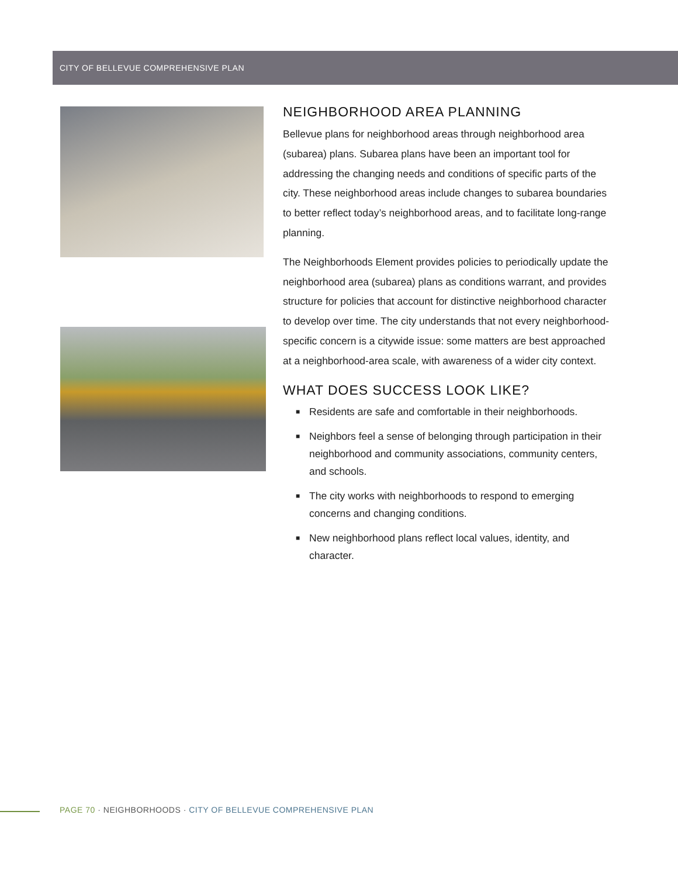CITY OF BELLEVUE COMPREHENSIVE PLAN
NEIGHBORHOOD AREA PLANNING
Bellevue plans for neighborhood areas through neighborhood area (subarea) plans. Subarea plans have been an important tool for addressing the changing needs and conditions of specific parts of the city. These neighborhood areas include changes to subarea boundaries to better reflect today’s neighborhood areas, and to facilitate long-range planning.
The Neighborhoods Element provides policies to periodically update the neighborhood area (subarea) plans as conditions warrant, and provides structure for policies that account for distinctive neighborhood character to develop over time. The city understands that not every neighborhood-specific concern is a citywide issue: some matters are best approached at a neighborhood-area scale, with awareness of a wider city context.
WHAT DOES SUCCESS LOOK LIKE?
■ Residents are safe and comfortable in their neighborhoods.
■ Neighbors feel a sense of belonging through participation in their neighborhood and community associations, community centers, and schools.
■ The city works with neighborhoods to respond to emerging concerns and changing conditions.
■ New neighborhood plans reflect local values, identity, and character.
PAGE 70 · NEIGHBORHOODS · CITY OF BELLEVUE COMPREHENSIVE PLAN